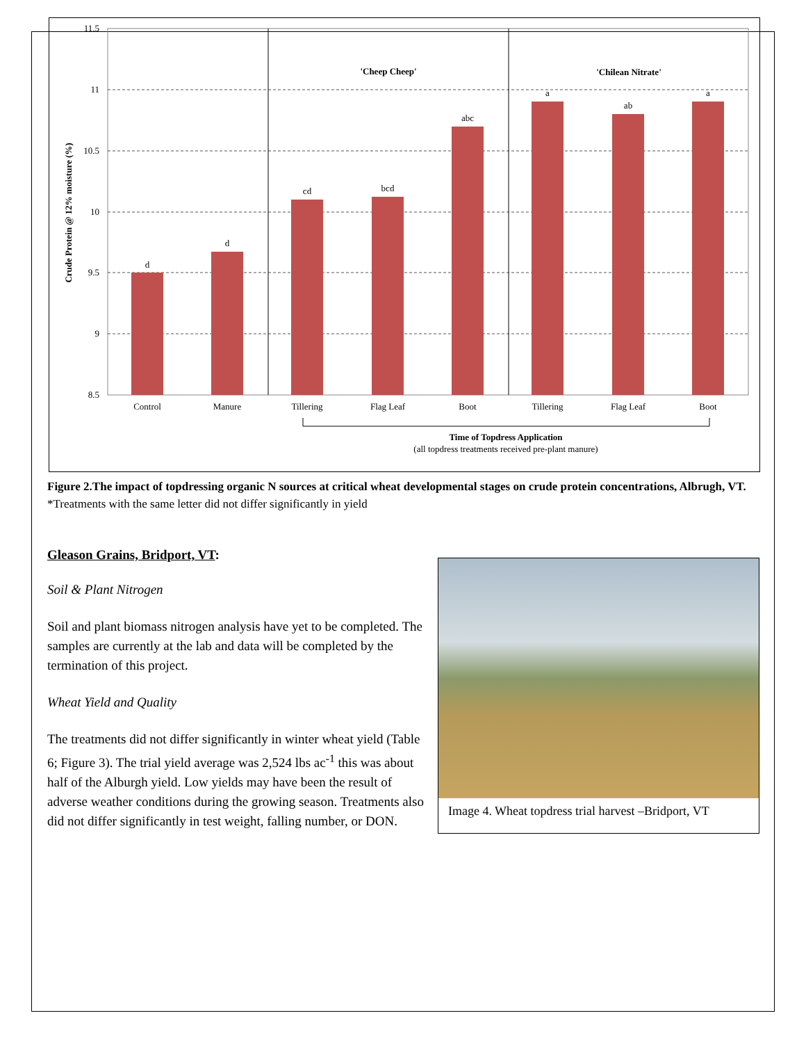11.5
11
10.5
10
9.5
9
8.5
d
d
cd
bcd
abc
a
ab
a
Control
Manure
Tillering
Flag Leaf
Boot
Tillering
Flag Leaf
Boot
'Cheep Cheep'
'Chilean Nitrate'
Time of Topdress Application
(all topdress treatments received pre-plant manure)
Crude Protein @ 12% moisture (%)
Figure 2.The impact of topdressing organic N sources at critical wheat developmental stages on crude protein concentrations, Albrugh, VT. *Treatments with the same letter did not differ significantly in yield
Gleason Grains, Bridport, VT:
Soil & Plant Nitrogen
Soil and plant biomass nitrogen analysis have yet to be completed. The samples are currently at the lab and data will be completed by the termination of this project.
Wheat Yield and Quality
The treatments did not differ significantly in winter wheat yield (Table 6; Figure 3). The trial yield average was 2,524 lbs ac<sup>-1</sup> this was about half of the Alburgh yield. Low yields may have been the result of adverse weather conditions during the growing season. Treatments also did not differ significantly in test weight, falling number, or DON.
Image 4. Wheat topdress trial harvest –Bridport, VT